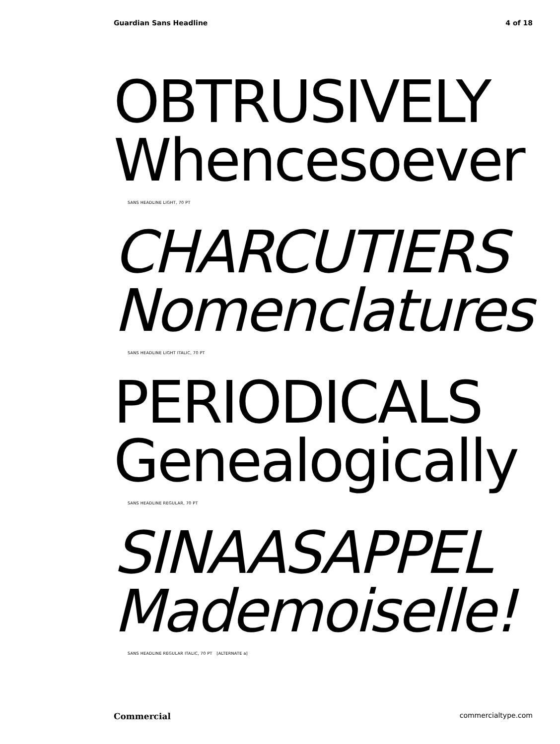Guardian Sans Headline 4 of 18
OBTRUSIVELY
Whencesoever
SANS HEADLINE LIGHT, 70 PT
CHARCUTIERS
Nomenclatures
SANS HEADLINE LIGHT ITALIC, 70 PT
PERIODICALS
Genealogically
SANS HEADLINE REGULAR, 70 PT
SINAASAPPEL
Mademoiselle!
SANS HEADLINE REGULAR ITALIC, 70 PT [ALTERNATE a]
Commercial commercialtype.com